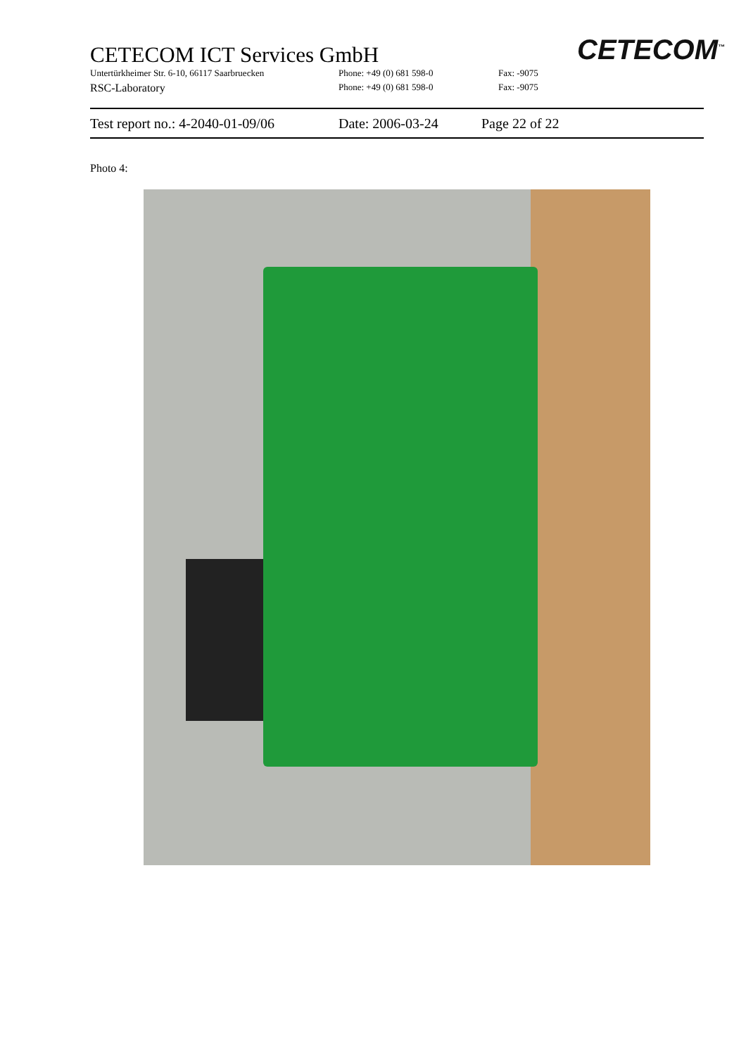CETECOM<sup>™</sup>
CETECOM ICT Services GmbH
Untertürkheimer Str. 6-10, 66117 Saarbruecken Phone: +49 (0) 681 598-0 Fax: -9075
RSC-Laboratory Phone: +49 (0) 681 598-0 Fax: -9075
Test report no.: 4-2040-01-09/06 Date: 2006-03-24 Page 22 of 22
Photo 4: